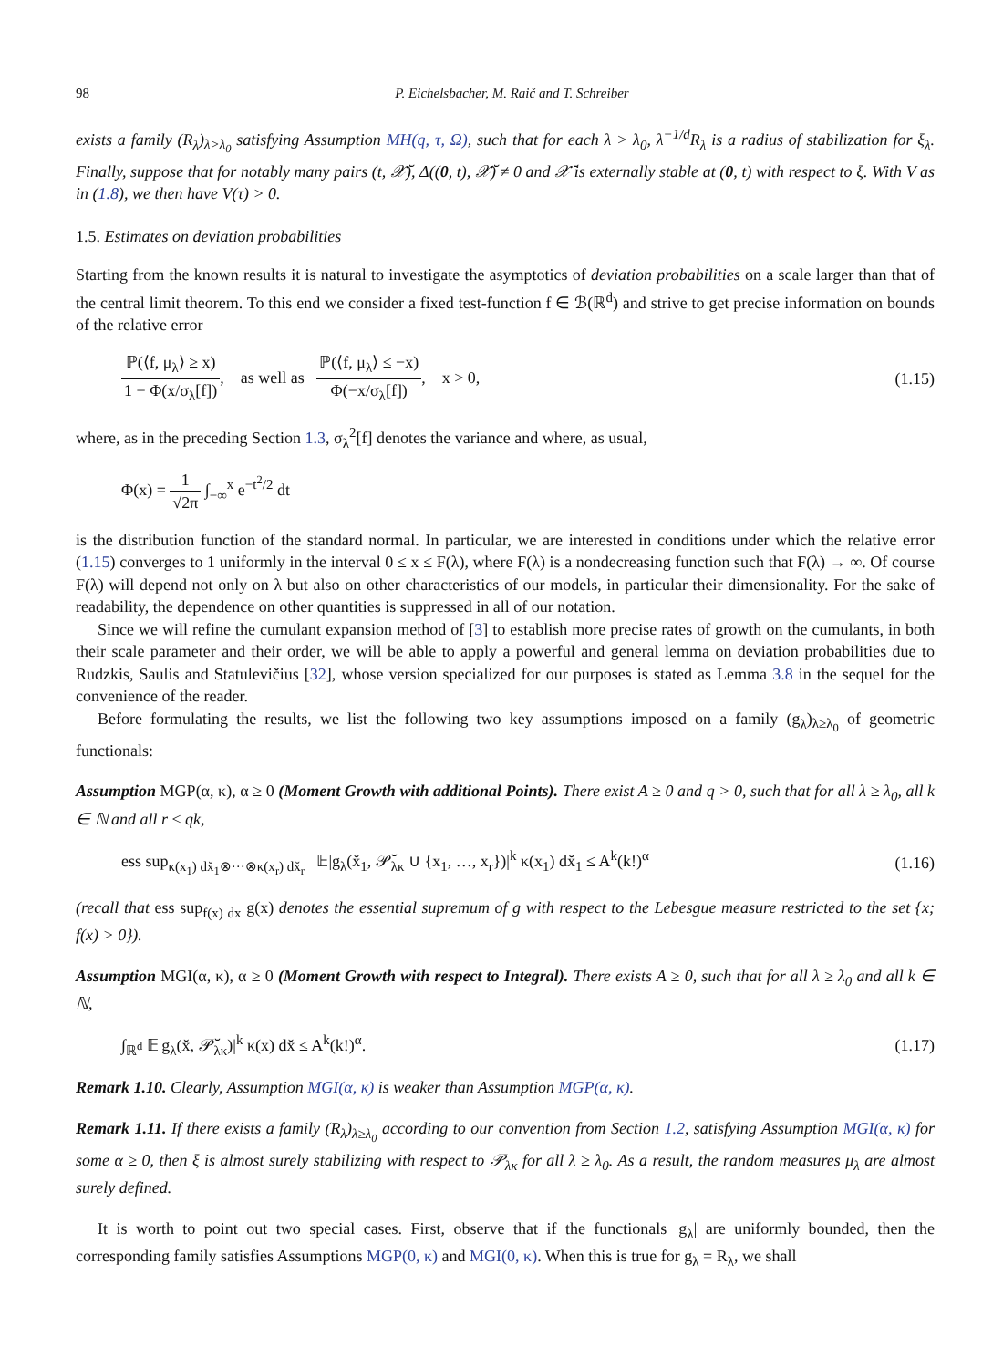98 P. Eichelsbacher, M. Raič and T. Schreiber
exists a family (R<sub>λ</sub>)<sub>λ>λ<sub>0</sub></sub> satisfying Assumption MH(q, τ, Ω), such that for each λ > λ<sub>0</sub>, λ<sup>−1/d</sup>R<sub>λ</sub> is a radius of stabilization for ξ<sub>λ</sub>. Finally, suppose that for notably many pairs (t, 𝒳̆), Δ((0, t), 𝒳̆) ≠ 0 and 𝒳̆ is externally stable at (0, t) with respect to ξ. With V as in (1.8), we then have V(τ) > 0.
1.5. Estimates on deviation probabilities
Starting from the known results it is natural to investigate the asymptotics of deviation probabilities on a scale larger than that of the central limit theorem. To this end we consider a fixed test-function f ∈ ℬ(ℝ<sup>d</sup>) and strive to get precise information on bounds of the relative error
ℙ(⟨f, μ̄<sub>λ</sub>⟩ ≥ x) 1 − Φ(x/σ<sub>λ</sub>[f]), as well as ℙ(⟨f, μ̄<sub>λ</sub>⟩ ≤ −x) Φ(−x/σ<sub>λ</sub>[f]), x > 0, (1.15)
where, as in the preceding Section 1.3, σ<sub>λ</sub><sup>2</sup>[f] denotes the variance and where, as usual,
Φ(x) = 1 √2π ∫<sub>−∞</sub><sup>x</sup> e<sup>−t<sup>2</sup>/2</sup> dt
is the distribution function of the standard normal. In particular, we are interested in conditions under which the relative error (1.15) converges to 1 uniformly in the interval 0 ≤ x ≤ F(λ), where F(λ) is a nondecreasing function such that F(λ) → ∞. Of course F(λ) will depend not only on λ but also on other characteristics of our models, in particular their dimensionality. For the sake of readability, the dependence on other quantities is suppressed in all of our notation.
Since we will refine the cumulant expansion method of [3] to establish more precise rates of growth on the cumulants, in both their scale parameter and their order, we will be able to apply a powerful and general lemma on deviation probabilities due to Rudzkis, Saulis and Statulevičius [32], whose version specialized for our purposes is stated as Lemma 3.8 in the sequel for the convenience of the reader.
Before formulating the results, we list the following two key assumptions imposed on a family (g<sub>λ</sub>)<sub>λ≥λ<sub>0</sub></sub> of geometric functionals:
Assumption MGP(α, κ), α ≥ 0 (Moment Growth with additional Points). There exist A ≥ 0 and q > 0, such that for all λ ≥ λ<sub>0</sub>, all k ∈ ℕ and all r ≤ qk,
ess sup<sub>κ(x<sub>1</sub>) dx̆<sub>1</sub>⊗···⊗κ(x<sub>r</sub>) dx̆<sub>r</sub></sub> 𝔼|g<sub>λ</sub>(x̆<sub>1</sub>, 𝒫̆<sub>λκ</sub> ∪ {x<sub>1</sub>, …, x<sub>r</sub>})|<sup>k</sup> κ(x<sub>1</sub>) dx̆<sub>1</sub> ≤ A<sup>k</sup>(k!)<sup>α</sup> (1.16)
(recall that ess sup<sub>f(x) dx</sub> g(x) denotes the essential supremum of g with respect to the Lebesgue measure restricted to the set {x; f(x) > 0}).
Assumption MGI(α, κ), α ≥ 0 (Moment Growth with respect to Integral). There exists A ≥ 0, such that for all λ ≥ λ<sub>0</sub> and all k ∈ ℕ,
∫<sub>ℝ<sup>d</sup></sub> 𝔼|g<sub>λ</sub>(x̆, 𝒫̆<sub>λκ</sub>)|<sup>k</sup> κ(x) dx̆ ≤ A<sup>k</sup>(k!)<sup>α</sup>. (1.17)
Remark 1.10. Clearly, Assumption MGI(α, κ) is weaker than Assumption MGP(α, κ).
Remark 1.11. If there exists a family (R<sub>λ</sub>)<sub>λ≥λ<sub>0</sub></sub> according to our convention from Section 1.2, satisfying Assumption MGI(α, κ) for some α ≥ 0, then ξ is almost surely stabilizing with respect to 𝒫<sub>λκ</sub> for all λ ≥ λ<sub>0</sub>. As a result, the random measures μ<sub>λ</sub> are almost surely defined.
It is worth to point out two special cases. First, observe that if the functionals |g<sub>λ</sub>| are uniformly bounded, then the corresponding family satisfies Assumptions MGP(0, κ) and MGI(0, κ). When this is true for g<sub>λ</sub> = R<sub>λ</sub>, we shall